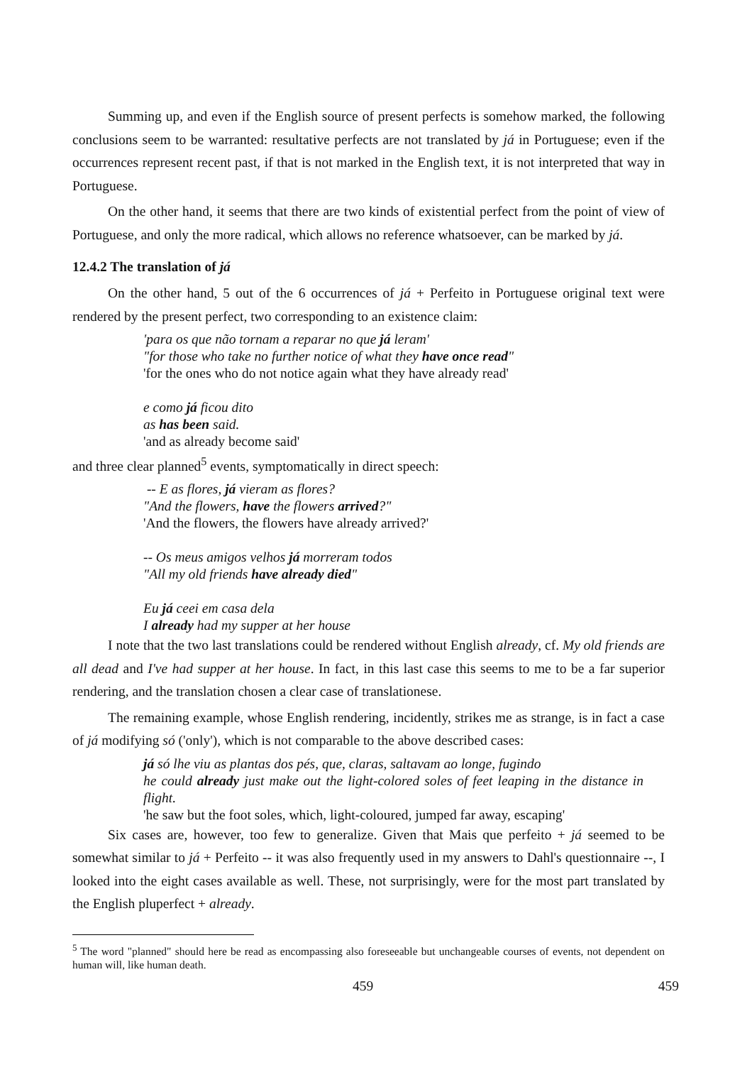Summing up, and even if the English source of present perfects is somehow marked, the following conclusions seem to be warranted: resultative perfects are not translated by já in Portuguese; even if the occurrences represent recent past, if that is not marked in the English text, it is not interpreted that way in Portuguese.
On the other hand, it seems that there are two kinds of existential perfect from the point of view of Portuguese, and only the more radical, which allows no reference whatsoever, can be marked by já.
12.4.2 The translation of já
On the other hand, 5 out of the 6 occurrences of já + Perfeito in Portuguese original text were rendered by the present perfect, two corresponding to an existence claim:
'para os que não tornam a reparar no que já leram'
"for those who take no further notice of what they have once read"
'for the ones who do not notice again what they have already read'
e como já ficou dito
as has been said.
'and as already become said'
and three clear planned<sup>5</sup> events, symptomatically in direct speech:
-- E as flores, já vieram as flores?
"And the flowers, have the flowers arrived?"
'And the flowers, the flowers have already arrived?'
-- Os meus amigos velhos já morreram todos
"All my old friends have already died"
Eu já ceei em casa dela
I already had my supper at her house
I note that the two last translations could be rendered without English already, cf. My old friends are all dead and I've had supper at her house. In fact, in this last case this seems to me to be a far superior rendering, and the translation chosen a clear case of translationese.
The remaining example, whose English rendering, incidently, strikes me as strange, is in fact a case of já modifying só ('only'), which is not comparable to the above described cases:
já só lhe viu as plantas dos pés, que, claras, saltavam ao longe, fugindo
he could already just make out the light-colored soles of feet leaping in the distance in flight.
'he saw but the foot soles, which, light-coloured, jumped far away, escaping'
Six cases are, however, too few to generalize. Given that Mais que perfeito + já seemed to be somewhat similar to já + Perfeito -- it was also frequently used in my answers to Dahl's questionnaire --, I looked into the eight cases available as well. These, not surprisingly, were for the most part translated by the English pluperfect + already.
<sup>5</sup> The word "planned" should here be read as encompassing also foreseeable but unchangeable courses of events, not dependent on human will, like human death.
459 459